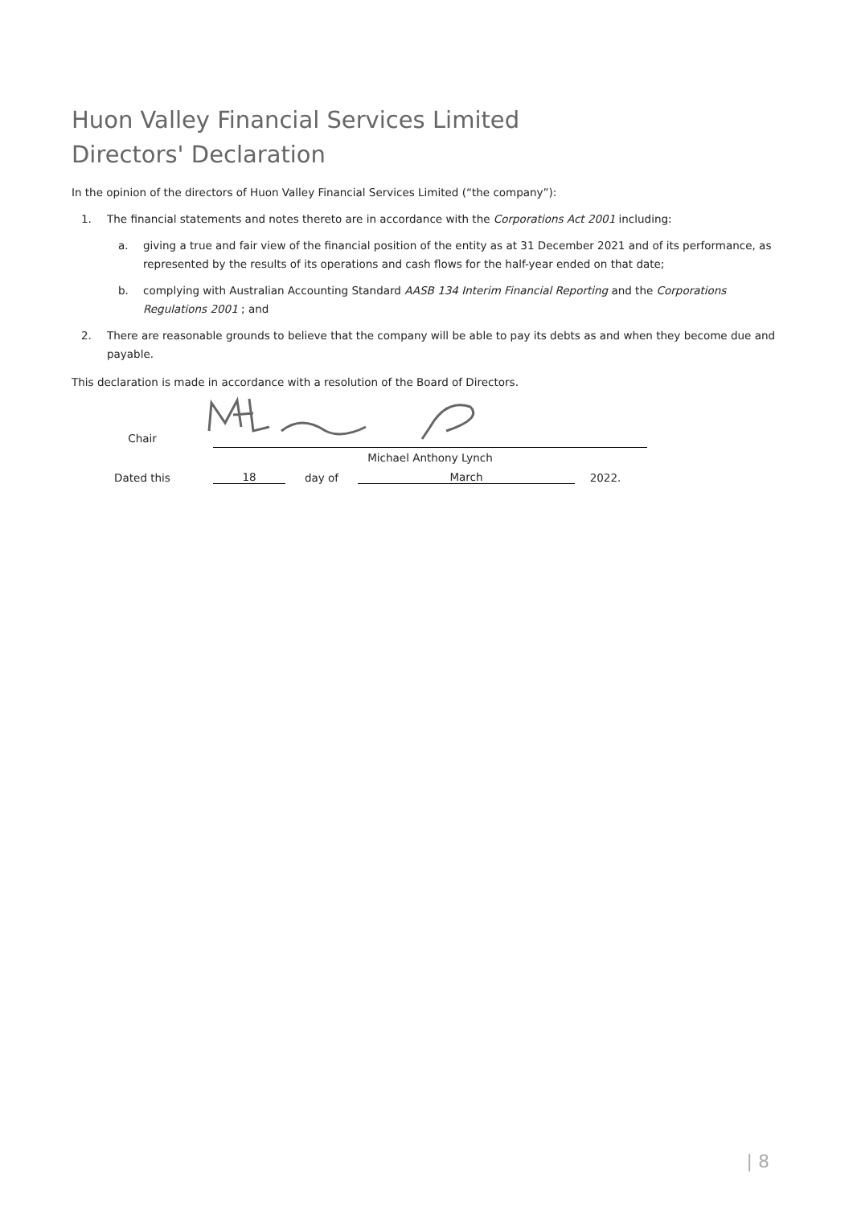Huon Valley Financial Services Limited
Directors' Declaration
In the opinion of the directors of Huon Valley Financial Services Limited (“the company”):
1. The financial statements and notes thereto are in accordance with the Corporations Act 2001 including:
a. giving a true and fair view of the financial position of the entity as at 31 December 2021 and of its performance, as represented by the results of its operations and cash flows for the half-year ended on that date;
b. complying with Australian Accounting Standard AASB 134 Interim Financial Reporting and the Corporations Regulations 2001 ; and
2. There are reasonable grounds to believe that the company will be able to pay its debts as and when they become due and payable.
This declaration is made in accordance with a resolution of the Board of Directors.
Chair
Michael Anthony Lynch
Dated this
18
day of
March
2022.
| 8